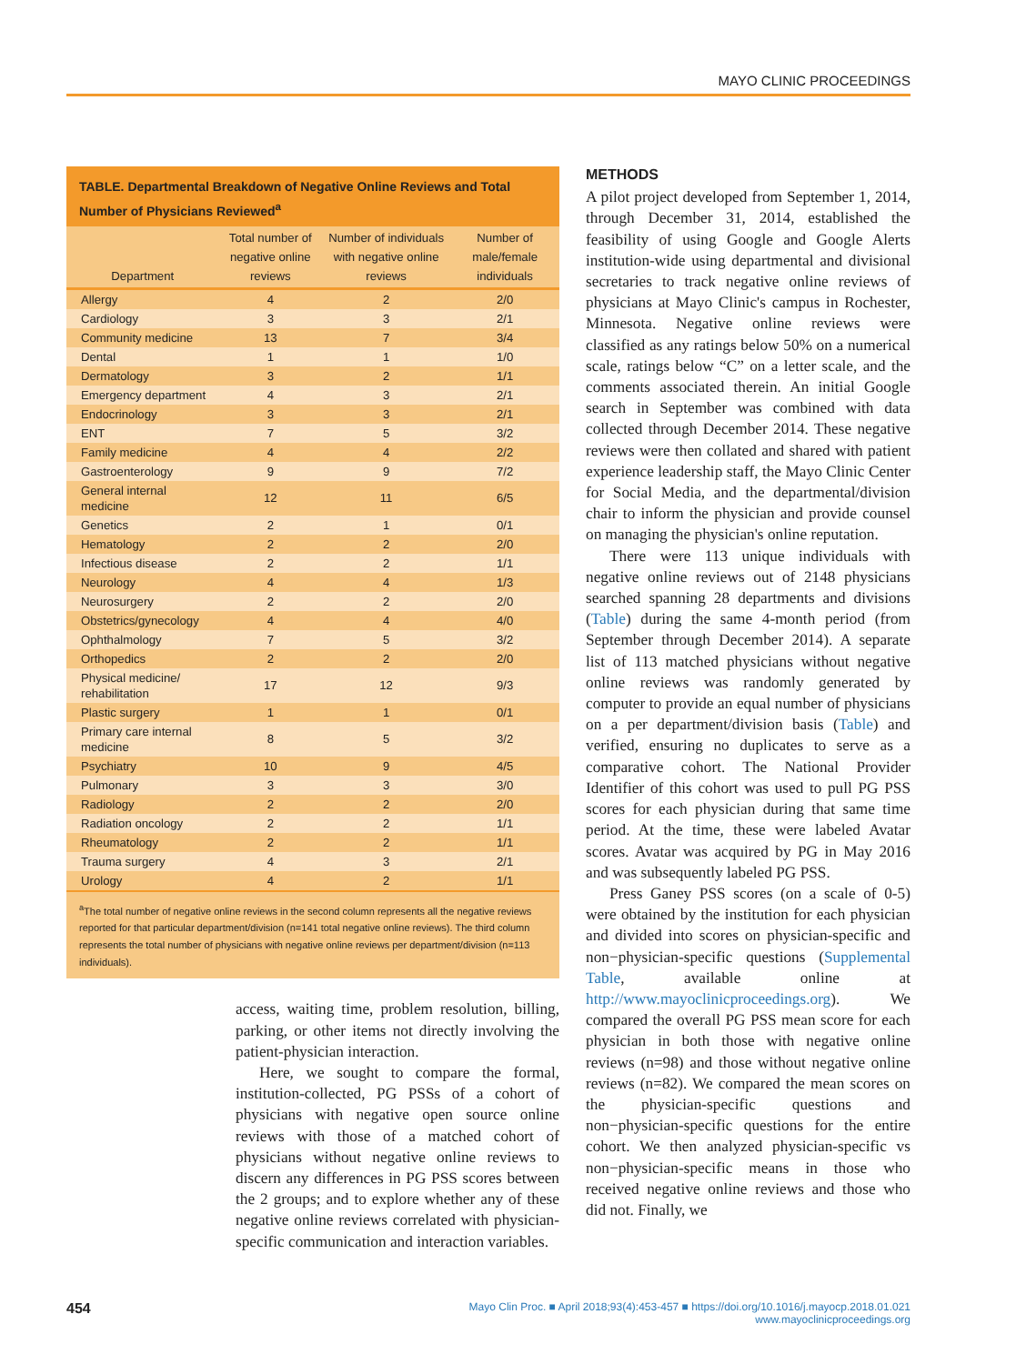MAYO CLINIC PROCEEDINGS
TABLE. Departmental Breakdown of Negative Online Reviews and Total Number of Physicians Reviewed<sup>a</sup>
| Department | Total number of negative online reviews | Number of individuals with negative online reviews | Number of male/female individuals |
| --- | --- | --- | --- |
| Allergy | 4 | 2 | 2/0 |
| Cardiology | 3 | 3 | 2/1 |
| Community medicine | 13 | 7 | 3/4 |
| Dental | 1 | 1 | 1/0 |
| Dermatology | 3 | 2 | 1/1 |
| Emergency department | 4 | 3 | 2/1 |
| Endocrinology | 3 | 3 | 2/1 |
| ENT | 7 | 5 | 3/2 |
| Family medicine | 4 | 4 | 2/2 |
| Gastroenterology | 9 | 9 | 7/2 |
| General internal medicine | 12 | 11 | 6/5 |
| Genetics | 2 | 1 | 0/1 |
| Hematology | 2 | 2 | 2/0 |
| Infectious disease | 2 | 2 | 1/1 |
| Neurology | 4 | 4 | 1/3 |
| Neurosurgery | 2 | 2 | 2/0 |
| Obstetrics/gynecology | 4 | 4 | 4/0 |
| Ophthalmology | 7 | 5 | 3/2 |
| Orthopedics | 2 | 2 | 2/0 |
| Physical medicine/ rehabilitation | 17 | 12 | 9/3 |
| Plastic surgery | 1 | 1 | 0/1 |
| Primary care internal medicine | 8 | 5 | 3/2 |
| Psychiatry | 10 | 9 | 4/5 |
| Pulmonary | 3 | 3 | 3/0 |
| Radiology | 2 | 2 | 2/0 |
| Radiation oncology | 2 | 2 | 1/1 |
| Rheumatology | 2 | 2 | 1/1 |
| Trauma surgery | 4 | 3 | 2/1 |
| Urology | 4 | 2 | 1/1 |
<sup>a</sup> The total number of negative online reviews in the second column represents all the negative reviews reported for that particular department/division (n=141 total negative online reviews). The third column represents the total number of physicians with negative online reviews per department/division (n=113 individuals).
access, waiting time, problem resolution, billing, parking, or other items not directly involving the patient-physician interaction.
Here, we sought to compare the formal, institution-collected, PG PSSs of a cohort of physicians with negative open source online reviews with those of a matched cohort of physicians without negative online reviews to discern any differences in PG PSS scores between the 2 groups; and to explore whether any of these negative online reviews correlated with physician-specific communication and interaction variables.
METHODS
A pilot project developed from September 1, 2014, through December 31, 2014, established the feasibility of using Google and Google Alerts institution-wide using departmental and divisional secretaries to track negative online reviews of physicians at Mayo Clinic's campus in Rochester, Minnesota. Negative online reviews were classified as any ratings below 50% on a numerical scale, ratings below “C” on a letter scale, and the comments associated therein. An initial Google search in September was combined with data collected through December 2014. These negative reviews were then collated and shared with patient experience leadership staff, the Mayo Clinic Center for Social Media, and the departmental/division chair to inform the physician and provide counsel on managing the physician's online reputation.
There were 113 unique individuals with negative online reviews out of 2148 physicians searched spanning 28 departments and divisions (Table) during the same 4-month period (from September through December 2014). A separate list of 113 matched physicians without negative online reviews was randomly generated by computer to provide an equal number of physicians on a per department/division basis (Table) and verified, ensuring no duplicates to serve as a comparative cohort. The National Provider Identifier of this cohort was used to pull PG PSS scores for each physician during that same time period. At the time, these were labeled Avatar scores. Avatar was acquired by PG in May 2016 and was subsequently labeled PG PSS.
Press Ganey PSS scores (on a scale of 0-5) were obtained by the institution for each physician and divided into scores on physician-specific and non−physician-specific questions (Supplemental Table, available online at http://www.mayoclinicproceedings.org). We compared the overall PG PSS mean score for each physician in both those with negative online reviews (n=98) and those without negative online reviews (n=82). We compared the mean scores on the physician-specific questions and non−physician-specific questions for the entire cohort. We then analyzed physician-specific vs non−physician-specific means in those who received negative online reviews and those who did not. Finally, we
454 Mayo Clin Proc. ■ April 2018;93(4):453-457 ■ https://doi.org/10.1016/j.mayocp.2018.01.021
www.mayoclinicproceedings.org